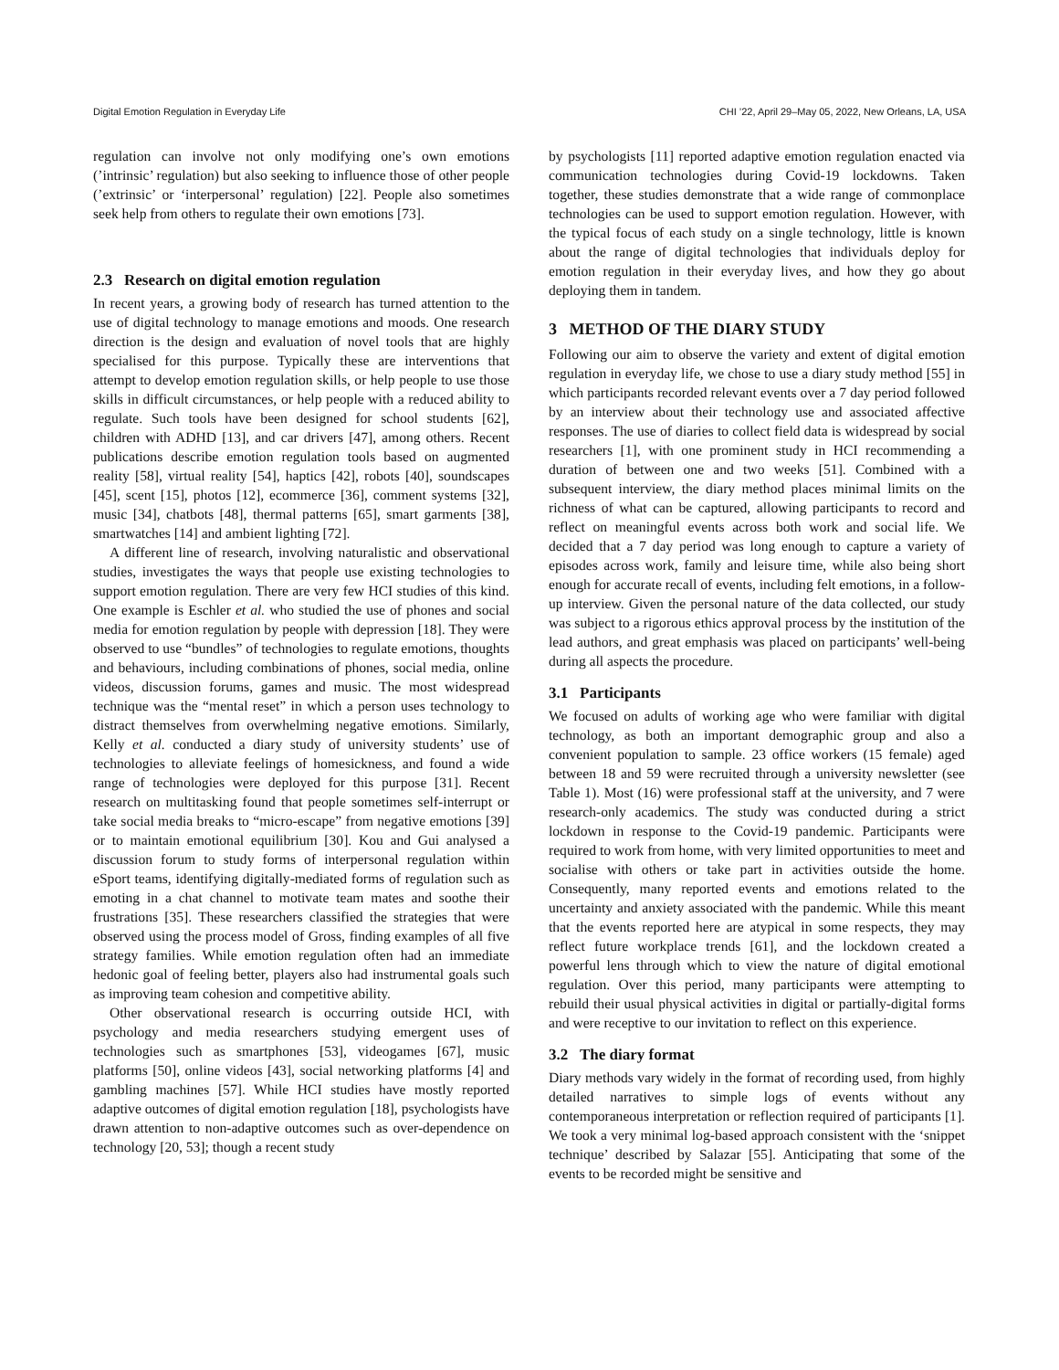Digital Emotion Regulation in Everyday Life CHI ’22, April 29–May 05, 2022, New Orleans, LA, USA
regulation can involve not only modifying one’s own emotions (’intrinsic’ regulation) but also seeking to influence those of other people (’extrinsic’ or ‘interpersonal’ regulation) [22]. People also sometimes seek help from others to regulate their own emotions [73].
2.3 Research on digital emotion regulation
In recent years, a growing body of research has turned attention to the use of digital technology to manage emotions and moods. One research direction is the design and evaluation of novel tools that are highly specialised for this purpose. Typically these are interventions that attempt to develop emotion regulation skills, or help people to use those skills in difficult circumstances, or help people with a reduced ability to regulate. Such tools have been designed for school students [62], children with ADHD [13], and car drivers [47], among others. Recent publications describe emotion regulation tools based on augmented reality [58], virtual reality [54], haptics [42], robots [40], soundscapes [45], scent [15], photos [12], ecommerce [36], comment systems [32], music [34], chatbots [48], thermal patterns [65], smart garments [38], smartwatches [14] and ambient lighting [72].
A different line of research, involving naturalistic and observational studies, investigates the ways that people use existing technologies to support emotion regulation. There are very few HCI studies of this kind. One example is Eschler et al. who studied the use of phones and social media for emotion regulation by people with depression [18]. They were observed to use “bundles” of technologies to regulate emotions, thoughts and behaviours, including combinations of phones, social media, online videos, discussion forums, games and music. The most widespread technique was the “mental reset” in which a person uses technology to distract themselves from overwhelming negative emotions. Similarly, Kelly et al. conducted a diary study of university students’ use of technologies to alleviate feelings of homesickness, and found a wide range of technologies were deployed for this purpose [31]. Recent research on multitasking found that people sometimes self-interrupt or take social media breaks to “micro-escape” from negative emotions [39] or to maintain emotional equilibrium [30]. Kou and Gui analysed a discussion forum to study forms of interpersonal regulation within eSport teams, identifying digitally-mediated forms of regulation such as emoting in a chat channel to motivate team mates and soothe their frustrations [35]. These researchers classified the strategies that were observed using the process model of Gross, finding examples of all five strategy families. While emotion regulation often had an immediate hedonic goal of feeling better, players also had instrumental goals such as improving team cohesion and competitive ability.
Other observational research is occurring outside HCI, with psychology and media researchers studying emergent uses of technologies such as smartphones [53], videogames [67], music platforms [50], online videos [43], social networking platforms [4] and gambling machines [57]. While HCI studies have mostly reported adaptive outcomes of digital emotion regulation [18], psychologists have drawn attention to non-adaptive outcomes such as over-dependence on technology [20, 53]; though a recent study
by psychologists [11] reported adaptive emotion regulation enacted via communication technologies during Covid-19 lockdowns. Taken together, these studies demonstrate that a wide range of commonplace technologies can be used to support emotion regulation. However, with the typical focus of each study on a single technology, little is known about the range of digital technologies that individuals deploy for emotion regulation in their everyday lives, and how they go about deploying them in tandem.
3 METHOD OF THE DIARY STUDY
Following our aim to observe the variety and extent of digital emotion regulation in everyday life, we chose to use a diary study method [55] in which participants recorded relevant events over a 7 day period followed by an interview about their technology use and associated affective responses. The use of diaries to collect field data is widespread by social researchers [1], with one prominent study in HCI recommending a duration of between one and two weeks [51]. Combined with a subsequent interview, the diary method places minimal limits on the richness of what can be captured, allowing participants to record and reflect on meaningful events across both work and social life. We decided that a 7 day period was long enough to capture a variety of episodes across work, family and leisure time, while also being short enough for accurate recall of events, including felt emotions, in a follow-up interview. Given the personal nature of the data collected, our study was subject to a rigorous ethics approval process by the institution of the lead authors, and great emphasis was placed on participants’ well-being during all aspects the procedure.
3.1 Participants
We focused on adults of working age who were familiar with digital technology, as both an important demographic group and also a convenient population to sample. 23 office workers (15 female) aged between 18 and 59 were recruited through a university newsletter (see Table 1). Most (16) were professional staff at the university, and 7 were research-only academics. The study was conducted during a strict lockdown in response to the Covid-19 pandemic. Participants were required to work from home, with very limited opportunities to meet and socialise with others or take part in activities outside the home. Consequently, many reported events and emotions related to the uncertainty and anxiety associated with the pandemic. While this meant that the events reported here are atypical in some respects, they may reflect future workplace trends [61], and the lockdown created a powerful lens through which to view the nature of digital emotional regulation. Over this period, many participants were attempting to rebuild their usual physical activities in digital or partially-digital forms and were receptive to our invitation to reflect on this experience.
3.2 The diary format
Diary methods vary widely in the format of recording used, from highly detailed narratives to simple logs of events without any contemporaneous interpretation or reflection required of participants [1]. We took a very minimal log-based approach consistent with the ‘snippet technique’ described by Salazar [55]. Anticipating that some of the events to be recorded might be sensitive and